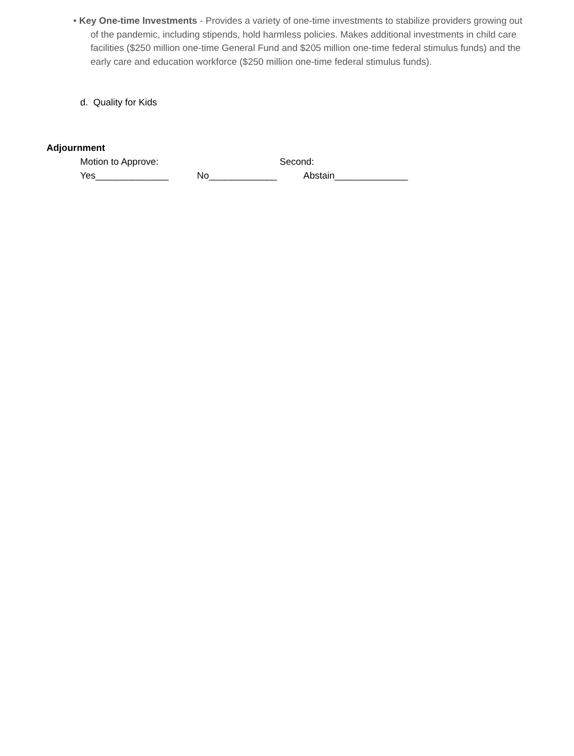• Key One-time Investments - Provides a variety of one-time investments to stabilize providers growing out of the pandemic, including stipends, hold harmless policies. Makes additional investments in child care facilities ($250 million one-time General Fund and $205 million one-time federal stimulus funds) and the early care and education workforce ($250 million one-time federal stimulus funds).
d. Quality for Kids
Adjournment
Motion to Approve: Second:
Yes______________ No_____________ Abstain______________